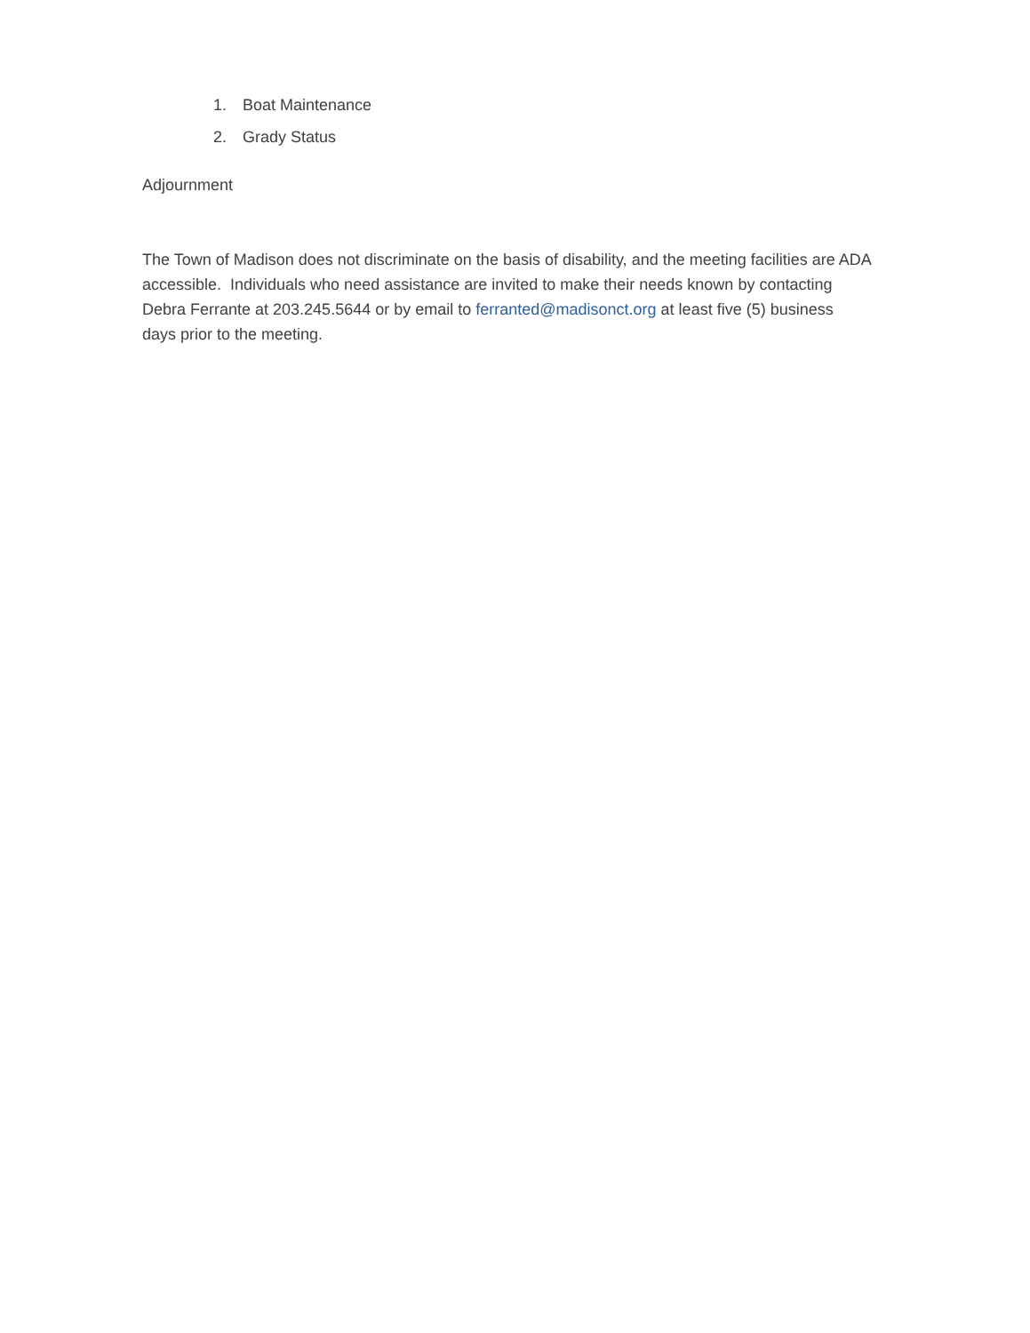1. Boat Maintenance
2. Grady Status
Adjournment
The Town of Madison does not discriminate on the basis of disability, and the meeting facilities are ADA accessible. Individuals who need assistance are invited to make their needs known by contacting Debra Ferrante at 203.245.5644 or by email to ferranted@madisonct.org at least five (5) business days prior to the meeting.